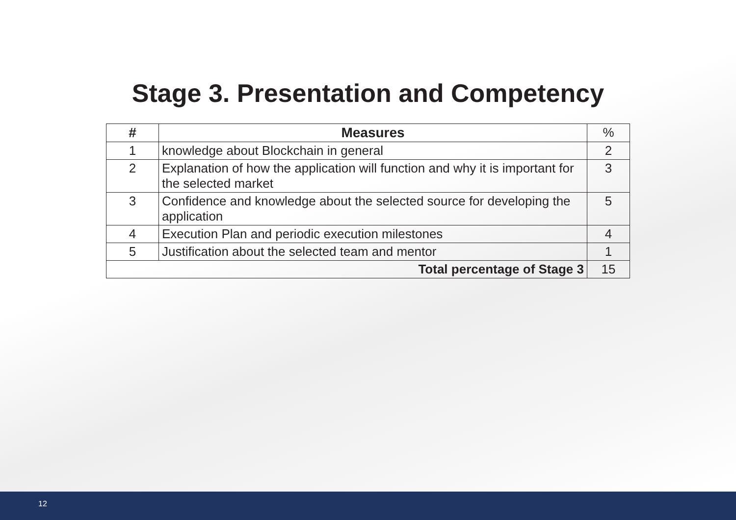Stage 3. Presentation and Competency
| # | Measures | % |
| 1 | knowledge about Blockchain in general | 2 |
| 2 | Explanation of how the application will function and why it is important for the selected market | 3 |
| 3 | Confidence and knowledge about the selected source for developing the application | 5 |
| 4 | Execution Plan and periodic execution milestones | 4 |
| 5 | Justification about the selected team and mentor | 1 |
| Total percentage of Stage 3 | | 15 |
12